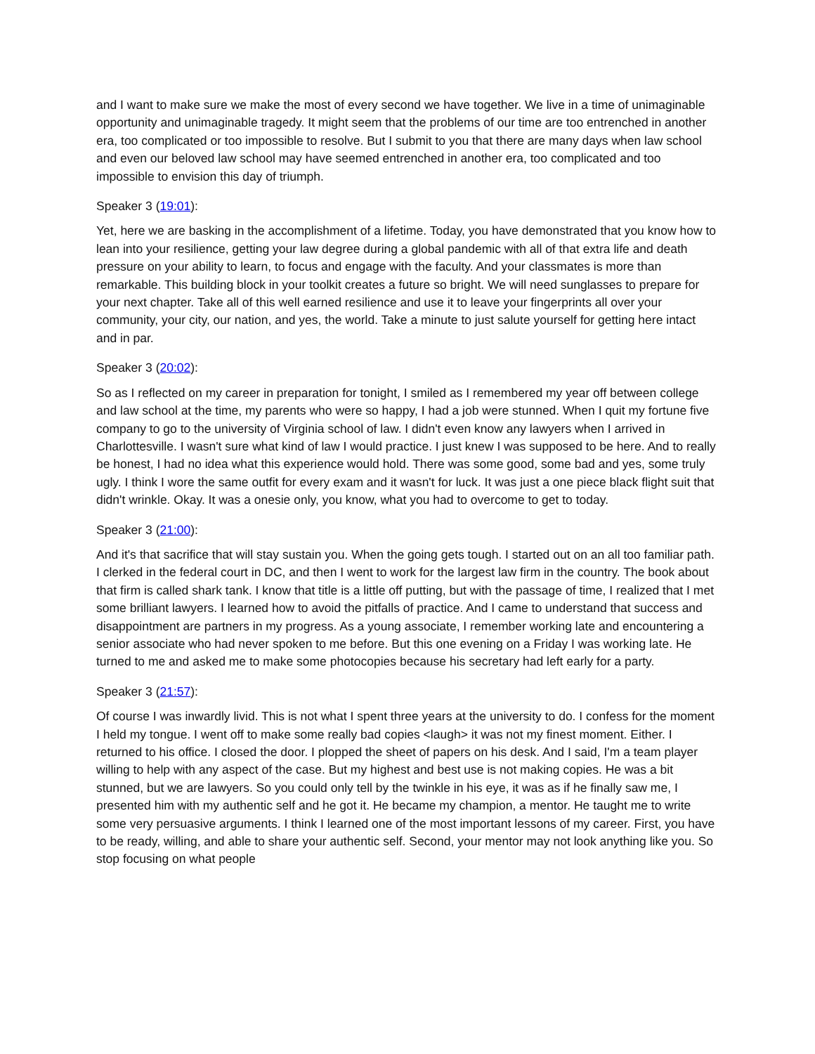and I want to make sure we make the most of every second we have together. We live in a time of unimaginable opportunity and unimaginable tragedy. It might seem that the problems of our time are too entrenched in another era, too complicated or too impossible to resolve. But I submit to you that there are many days when law school and even our beloved law school may have seemed entrenched in another era, too complicated and too impossible to envision this day of triumph.
Speaker 3 (19:01):
Yet, here we are basking in the accomplishment of a lifetime. Today, you have demonstrated that you know how to lean into your resilience, getting your law degree during a global pandemic with all of that extra life and death pressure on your ability to learn, to focus and engage with the faculty. And your classmates is more than remarkable. This building block in your toolkit creates a future so bright. We will need sunglasses to prepare for your next chapter. Take all of this well earned resilience and use it to leave your fingerprints all over your community, your city, our nation, and yes, the world. Take a minute to just salute yourself for getting here intact and in par.
Speaker 3 (20:02):
So as I reflected on my career in preparation for tonight, I smiled as I remembered my year off between college and law school at the time, my parents who were so happy, I had a job were stunned. When I quit my fortune five company to go to the university of Virginia school of law. I didn't even know any lawyers when I arrived in Charlottesville. I wasn't sure what kind of law I would practice. I just knew I was supposed to be here. And to really be honest, I had no idea what this experience would hold. There was some good, some bad and yes, some truly ugly. I think I wore the same outfit for every exam and it wasn't for luck. It was just a one piece black flight suit that didn't wrinkle. Okay. It was a onesie only, you know, what you had to overcome to get to today.
Speaker 3 (21:00):
And it's that sacrifice that will stay sustain you. When the going gets tough. I started out on an all too familiar path. I clerked in the federal court in DC, and then I went to work for the largest law firm in the country. The book about that firm is called shark tank. I know that title is a little off putting, but with the passage of time, I realized that I met some brilliant lawyers. I learned how to avoid the pitfalls of practice. And I came to understand that success and disappointment are partners in my progress. As a young associate, I remember working late and encountering a senior associate who had never spoken to me before. But this one evening on a Friday I was working late. He turned to me and asked me to make some photocopies because his secretary had left early for a party.
Speaker 3 (21:57):
Of course I was inwardly livid. This is not what I spent three years at the university to do. I confess for the moment I held my tongue. I went off to make some really bad copies <laugh> it was not my finest moment. Either. I returned to his office. I closed the door. I plopped the sheet of papers on his desk. And I said, I'm a team player willing to help with any aspect of the case. But my highest and best use is not making copies. He was a bit stunned, but we are lawyers. So you could only tell by the twinkle in his eye, it was as if he finally saw me, I presented him with my authentic self and he got it. He became my champion, a mentor. He taught me to write some very persuasive arguments. I think I learned one of the most important lessons of my career. First, you have to be ready, willing, and able to share your authentic self. Second, your mentor may not look anything like you. So stop focusing on what people